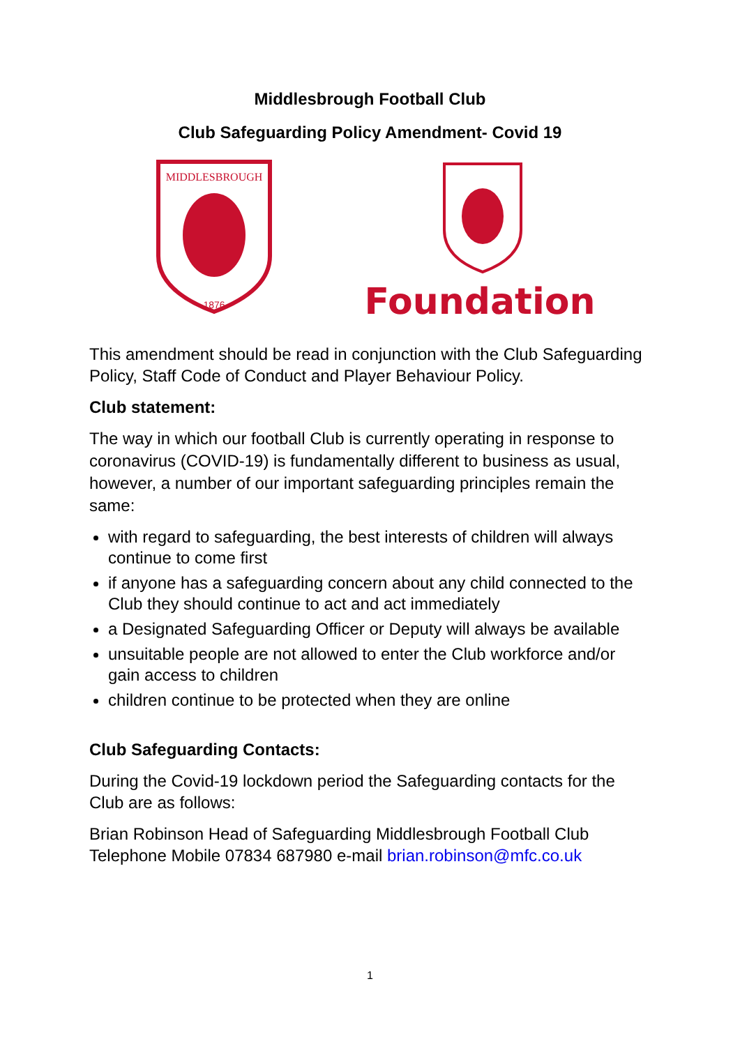Middlesbrough Football Club
Club Safeguarding Policy Amendment- Covid 19
MIDDLESBROUGH
1876
Foundation
This amendment should be read in conjunction with the Club Safeguarding Policy, Staff Code of Conduct and Player Behaviour Policy.
Club statement:
The way in which our football Club is currently operating in response to coronavirus (COVID-19) is fundamentally different to business as usual, however, a number of our important safeguarding principles remain the same:
with regard to safeguarding, the best interests of children will always continue to come first
if anyone has a safeguarding concern about any child connected to the Club they should continue to act and act immediately
a Designated Safeguarding Officer or Deputy will always be available
unsuitable people are not allowed to enter the Club workforce and/or gain access to children
children continue to be protected when they are online
Club Safeguarding Contacts:
During the Covid-19 lockdown period the Safeguarding contacts for the Club are as follows:
Brian Robinson Head of Safeguarding Middlesbrough Football Club Telephone Mobile 07834 687980 e-mail brian.robinson@mfc.co.uk
1